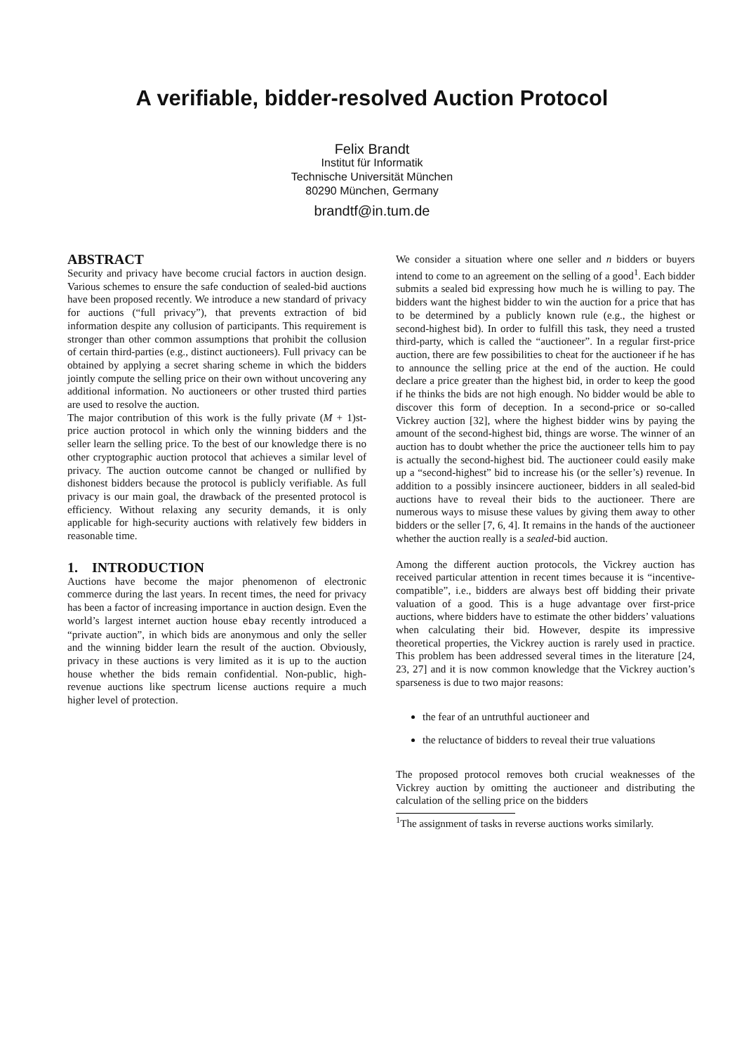A verifiable, bidder-resolved Auction Protocol
Felix Brandt
Institut für Informatik
Technische Universität München
80290 München, Germany
brandtf@in.tum.de
ABSTRACT
Security and privacy have become crucial factors in auction design. Various schemes to ensure the safe conduction of sealed-bid auctions have been proposed recently. We introduce a new standard of privacy for auctions (“full privacy”), that prevents extraction of bid information despite any collusion of participants. This requirement is stronger than other common assumptions that prohibit the collusion of certain third-parties (e.g., distinct auctioneers). Full privacy can be obtained by applying a secret sharing scheme in which the bidders jointly compute the selling price on their own without uncovering any additional information. No auctioneers or other trusted third parties are used to resolve the auction.
The major contribution of this work is the fully private (M + 1)st-price auction protocol in which only the winning bidders and the seller learn the selling price. To the best of our knowledge there is no other cryptographic auction protocol that achieves a similar level of privacy. The auction outcome cannot be changed or nullified by dishonest bidders because the protocol is publicly verifiable. As full privacy is our main goal, the drawback of the presented protocol is efficiency. Without relaxing any security demands, it is only applicable for high-security auctions with relatively few bidders in reasonable time.
1. INTRODUCTION
Auctions have become the major phenomenon of electronic commerce during the last years. In recent times, the need for privacy has been a factor of increasing importance in auction design. Even the world’s largest internet auction house ebay recently introduced a “private auction”, in which bids are anonymous and only the seller and the winning bidder learn the result of the auction. Obviously, privacy in these auctions is very limited as it is up to the auction house whether the bids remain confidential. Non-public, high-revenue auctions like spectrum license auctions require a much higher level of protection.
We consider a situation where one seller and n bidders or buyers intend to come to an agreement on the selling of a good<sup>1</sup>. Each bidder submits a sealed bid expressing how much he is willing to pay. The bidders want the highest bidder to win the auction for a price that has to be determined by a publicly known rule (e.g., the highest or second-highest bid). In order to fulfill this task, they need a trusted third-party, which is called the “auctioneer”. In a regular first-price auction, there are few possibilities to cheat for the auctioneer if he has to announce the selling price at the end of the auction. He could declare a price greater than the highest bid, in order to keep the good if he thinks the bids are not high enough. No bidder would be able to discover this form of deception. In a second-price or so-called Vickrey auction [32], where the highest bidder wins by paying the amount of the second-highest bid, things are worse. The winner of an auction has to doubt whether the price the auctioneer tells him to pay is actually the second-highest bid. The auctioneer could easily make up a “second-highest” bid to increase his (or the seller’s) revenue. In addition to a possibly insincere auctioneer, bidders in all sealed-bid auctions have to reveal their bids to the auctioneer. There are numerous ways to misuse these values by giving them away to other bidders or the seller [7, 6, 4]. It remains in the hands of the auctioneer whether the auction really is a sealed-bid auction.
Among the different auction protocols, the Vickrey auction has received particular attention in recent times because it is “incentive-compatible”, i.e., bidders are always best off bidding their private valuation of a good. This is a huge advantage over first-price auctions, where bidders have to estimate the other bidders’ valuations when calculating their bid. However, despite its impressive theoretical properties, the Vickrey auction is rarely used in practice. This problem has been addressed several times in the literature [24, 23, 27] and it is now common knowledge that the Vickrey auction’s sparseness is due to two major reasons:
the fear of an untruthful auctioneer and
the reluctance of bidders to reveal their true valuations
The proposed protocol removes both crucial weaknesses of the Vickrey auction by omitting the auctioneer and distributing the calculation of the selling price on the bidders
<sup>1</sup> The assignment of tasks in reverse auctions works similarly.